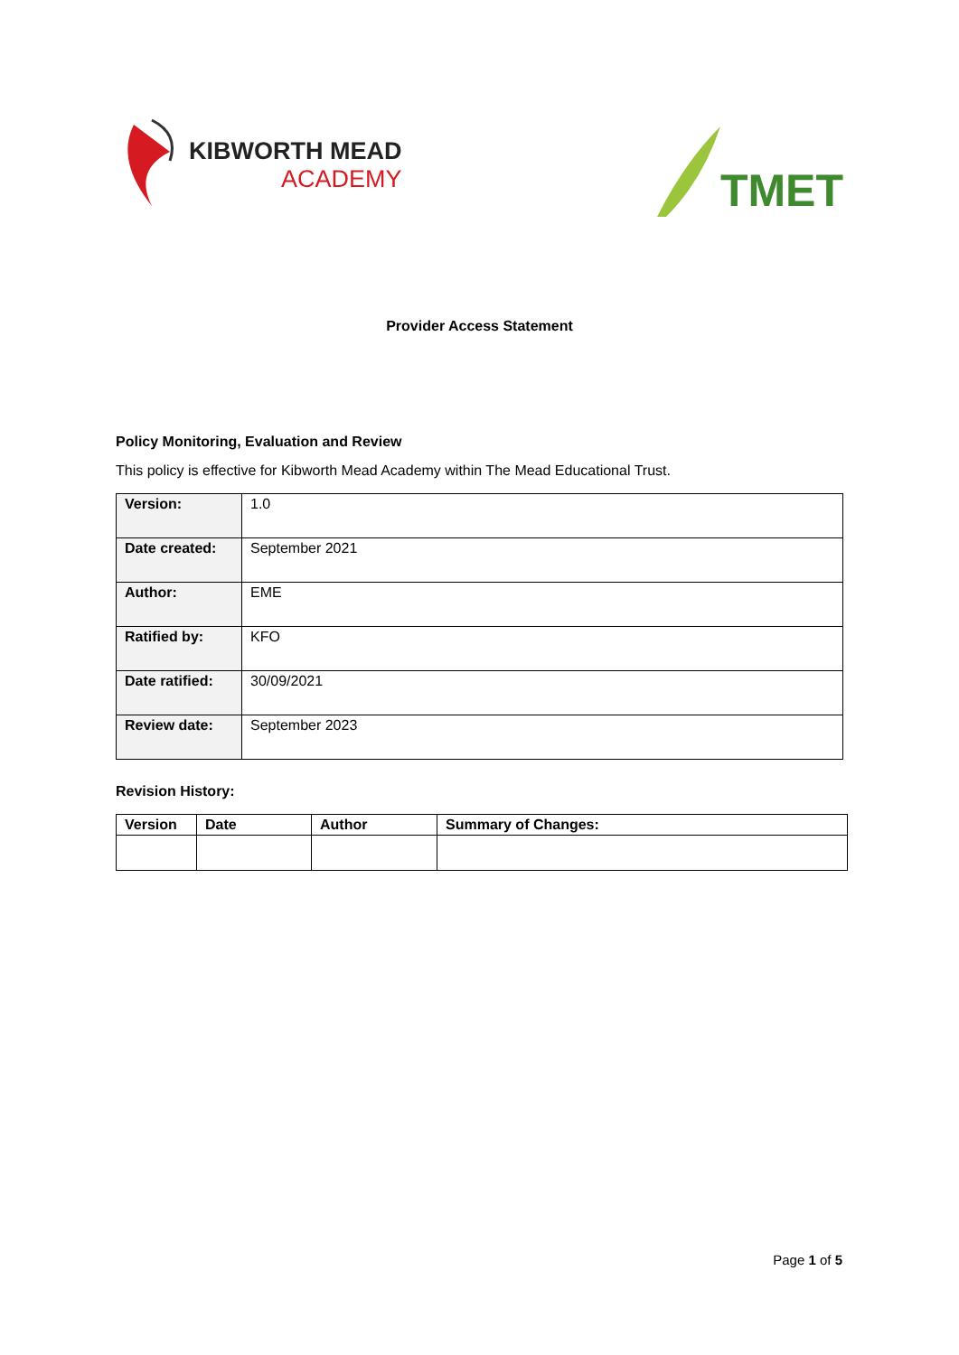KIBWORTH MEAD
ACADEMY
TMET
Provider Access Statement
Policy Monitoring, Evaluation and Review
This policy is effective for Kibworth Mead Academy within The Mead Educational Trust.
| Version: | 1.0 |
| Date created: | September 2021 |
| Author: | EME |
| Ratified by: | KFO |
| Date ratified: | 30/09/2021 |
| Review date: | September 2023 |
Revision History:
| Version | Date | Author | Summary of Changes: |
| --- | --- | --- | --- |
Page 1 of 5